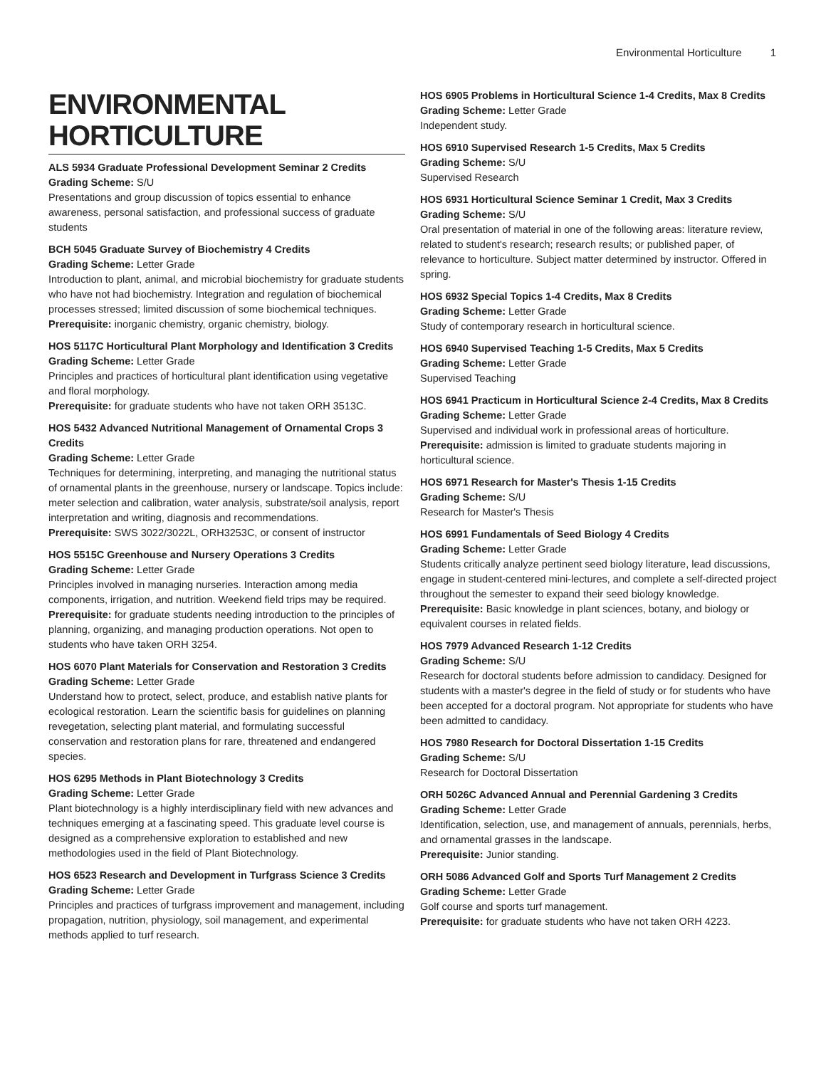Environmental Horticulture 1
ENVIRONMENTAL HORTICULTURE
ALS 5934 Graduate Professional Development Seminar 2 Credits
Grading Scheme: S/U
Presentations and group discussion of topics essential to enhance awareness, personal satisfaction, and professional success of graduate students
BCH 5045 Graduate Survey of Biochemistry 4 Credits
Grading Scheme: Letter Grade
Introduction to plant, animal, and microbial biochemistry for graduate students who have not had biochemistry. Integration and regulation of biochemical processes stressed; limited discussion of some biochemical techniques.
Prerequisite: inorganic chemistry, organic chemistry, biology.
HOS 5117C Horticultural Plant Morphology and Identification 3 Credits
Grading Scheme: Letter Grade
Principles and practices of horticultural plant identification using vegetative and floral morphology.
Prerequisite: for graduate students who have not taken ORH 3513C.
HOS 5432 Advanced Nutritional Management of Ornamental Crops 3 Credits
Grading Scheme: Letter Grade
Techniques for determining, interpreting, and managing the nutritional status of ornamental plants in the greenhouse, nursery or landscape. Topics include: meter selection and calibration, water analysis, substrate/soil analysis, report interpretation and writing, diagnosis and recommendations.
Prerequisite: SWS 3022/3022L, ORH3253C, or consent of instructor
HOS 5515C Greenhouse and Nursery Operations 3 Credits
Grading Scheme: Letter Grade
Principles involved in managing nurseries. Interaction among media components, irrigation, and nutrition. Weekend field trips may be required.
Prerequisite: for graduate students needing introduction to the principles of planning, organizing, and managing production operations. Not open to students who have taken ORH 3254.
HOS 6070 Plant Materials for Conservation and Restoration 3 Credits
Grading Scheme: Letter Grade
Understand how to protect, select, produce, and establish native plants for ecological restoration. Learn the scientific basis for guidelines on planning revegetation, selecting plant material, and formulating successful conservation and restoration plans for rare, threatened and endangered species.
HOS 6295 Methods in Plant Biotechnology 3 Credits
Grading Scheme: Letter Grade
Plant biotechnology is a highly interdisciplinary field with new advances and techniques emerging at a fascinating speed. This graduate level course is designed as a comprehensive exploration to established and new methodologies used in the field of Plant Biotechnology.
HOS 6523 Research and Development in Turfgrass Science 3 Credits
Grading Scheme: Letter Grade
Principles and practices of turfgrass improvement and management, including propagation, nutrition, physiology, soil management, and experimental methods applied to turf research.
HOS 6905 Problems in Horticultural Science 1-4 Credits, Max 8 Credits
Grading Scheme: Letter Grade
Independent study.
HOS 6910 Supervised Research 1-5 Credits, Max 5 Credits
Grading Scheme: S/U
Supervised Research
HOS 6931 Horticultural Science Seminar 1 Credit, Max 3 Credits
Grading Scheme: S/U
Oral presentation of material in one of the following areas: literature review, related to student's research; research results; or published paper, of relevance to horticulture. Subject matter determined by instructor. Offered in spring.
HOS 6932 Special Topics 1-4 Credits, Max 8 Credits
Grading Scheme: Letter Grade
Study of contemporary research in horticultural science.
HOS 6940 Supervised Teaching 1-5 Credits, Max 5 Credits
Grading Scheme: Letter Grade
Supervised Teaching
HOS 6941 Practicum in Horticultural Science 2-4 Credits, Max 8 Credits
Grading Scheme: Letter Grade
Supervised and individual work in professional areas of horticulture.
Prerequisite: admission is limited to graduate students majoring in horticultural science.
HOS 6971 Research for Master's Thesis 1-15 Credits
Grading Scheme: S/U
Research for Master's Thesis
HOS 6991 Fundamentals of Seed Biology 4 Credits
Grading Scheme: Letter Grade
Students critically analyze pertinent seed biology literature, lead discussions, engage in student-centered mini-lectures, and complete a self-directed project throughout the semester to expand their seed biology knowledge.
Prerequisite: Basic knowledge in plant sciences, botany, and biology or equivalent courses in related fields.
HOS 7979 Advanced Research 1-12 Credits
Grading Scheme: S/U
Research for doctoral students before admission to candidacy. Designed for students with a master's degree in the field of study or for students who have been accepted for a doctoral program. Not appropriate for students who have been admitted to candidacy.
HOS 7980 Research for Doctoral Dissertation 1-15 Credits
Grading Scheme: S/U
Research for Doctoral Dissertation
ORH 5026C Advanced Annual and Perennial Gardening 3 Credits
Grading Scheme: Letter Grade
Identification, selection, use, and management of annuals, perennials, herbs, and ornamental grasses in the landscape.
Prerequisite: Junior standing.
ORH 5086 Advanced Golf and Sports Turf Management 2 Credits
Grading Scheme: Letter Grade
Golf course and sports turf management.
Prerequisite: for graduate students who have not taken ORH 4223.